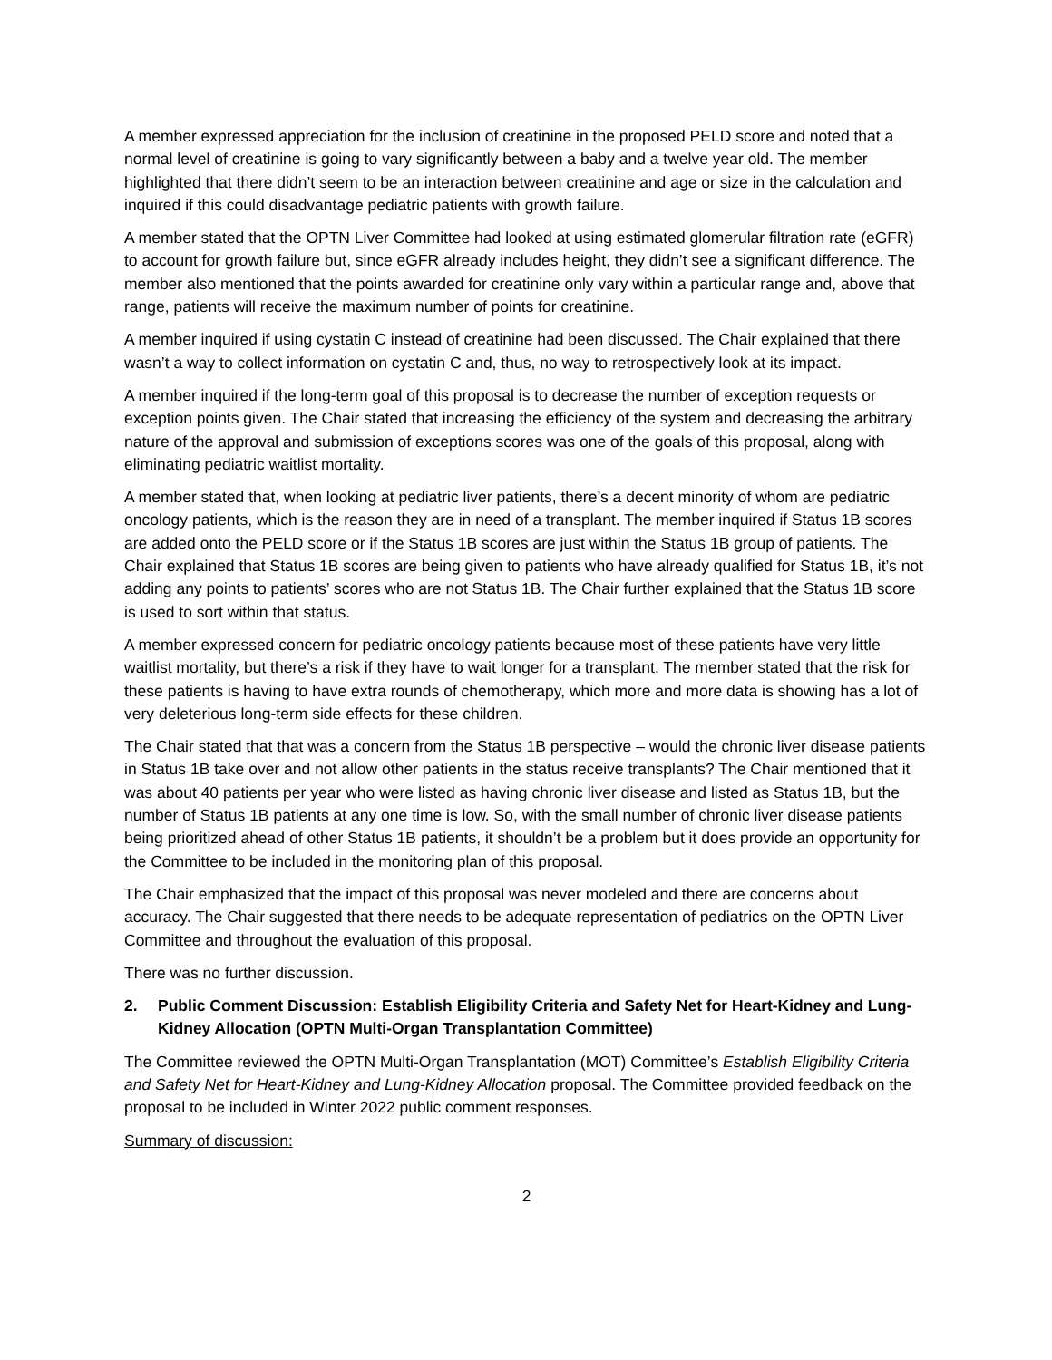A member expressed appreciation for the inclusion of creatinine in the proposed PELD score and noted that a normal level of creatinine is going to vary significantly between a baby and a twelve year old. The member highlighted that there didn’t seem to be an interaction between creatinine and age or size in the calculation and inquired if this could disadvantage pediatric patients with growth failure.
A member stated that the OPTN Liver Committee had looked at using estimated glomerular filtration rate (eGFR) to account for growth failure but, since eGFR already includes height, they didn’t see a significant difference. The member also mentioned that the points awarded for creatinine only vary within a particular range and, above that range, patients will receive the maximum number of points for creatinine.
A member inquired if using cystatin C instead of creatinine had been discussed. The Chair explained that there wasn’t a way to collect information on cystatin C and, thus, no way to retrospectively look at its impact.
A member inquired if the long-term goal of this proposal is to decrease the number of exception requests or exception points given. The Chair stated that increasing the efficiency of the system and decreasing the arbitrary nature of the approval and submission of exceptions scores was one of the goals of this proposal, along with eliminating pediatric waitlist mortality.
A member stated that, when looking at pediatric liver patients, there’s a decent minority of whom are pediatric oncology patients, which is the reason they are in need of a transplant. The member inquired if Status 1B scores are added onto the PELD score or if the Status 1B scores are just within the Status 1B group of patients. The Chair explained that Status 1B scores are being given to patients who have already qualified for Status 1B, it’s not adding any points to patients’ scores who are not Status 1B. The Chair further explained that the Status 1B score is used to sort within that status.
A member expressed concern for pediatric oncology patients because most of these patients have very little waitlist mortality, but there’s a risk if they have to wait longer for a transplant. The member stated that the risk for these patients is having to have extra rounds of chemotherapy, which more and more data is showing has a lot of very deleterious long-term side effects for these children.
The Chair stated that that was a concern from the Status 1B perspective – would the chronic liver disease patients in Status 1B take over and not allow other patients in the status receive transplants? The Chair mentioned that it was about 40 patients per year who were listed as having chronic liver disease and listed as Status 1B, but the number of Status 1B patients at any one time is low. So, with the small number of chronic liver disease patients being prioritized ahead of other Status 1B patients, it shouldn’t be a problem but it does provide an opportunity for the Committee to be included in the monitoring plan of this proposal.
The Chair emphasized that the impact of this proposal was never modeled and there are concerns about accuracy. The Chair suggested that there needs to be adequate representation of pediatrics on the OPTN Liver Committee and throughout the evaluation of this proposal.
There was no further discussion.
2. Public Comment Discussion: Establish Eligibility Criteria and Safety Net for Heart-Kidney and Lung-Kidney Allocation (OPTN Multi-Organ Transplantation Committee)
The Committee reviewed the OPTN Multi-Organ Transplantation (MOT) Committee’s Establish Eligibility Criteria and Safety Net for Heart-Kidney and Lung-Kidney Allocation proposal. The Committee provided feedback on the proposal to be included in Winter 2022 public comment responses.
Summary of discussion:
2